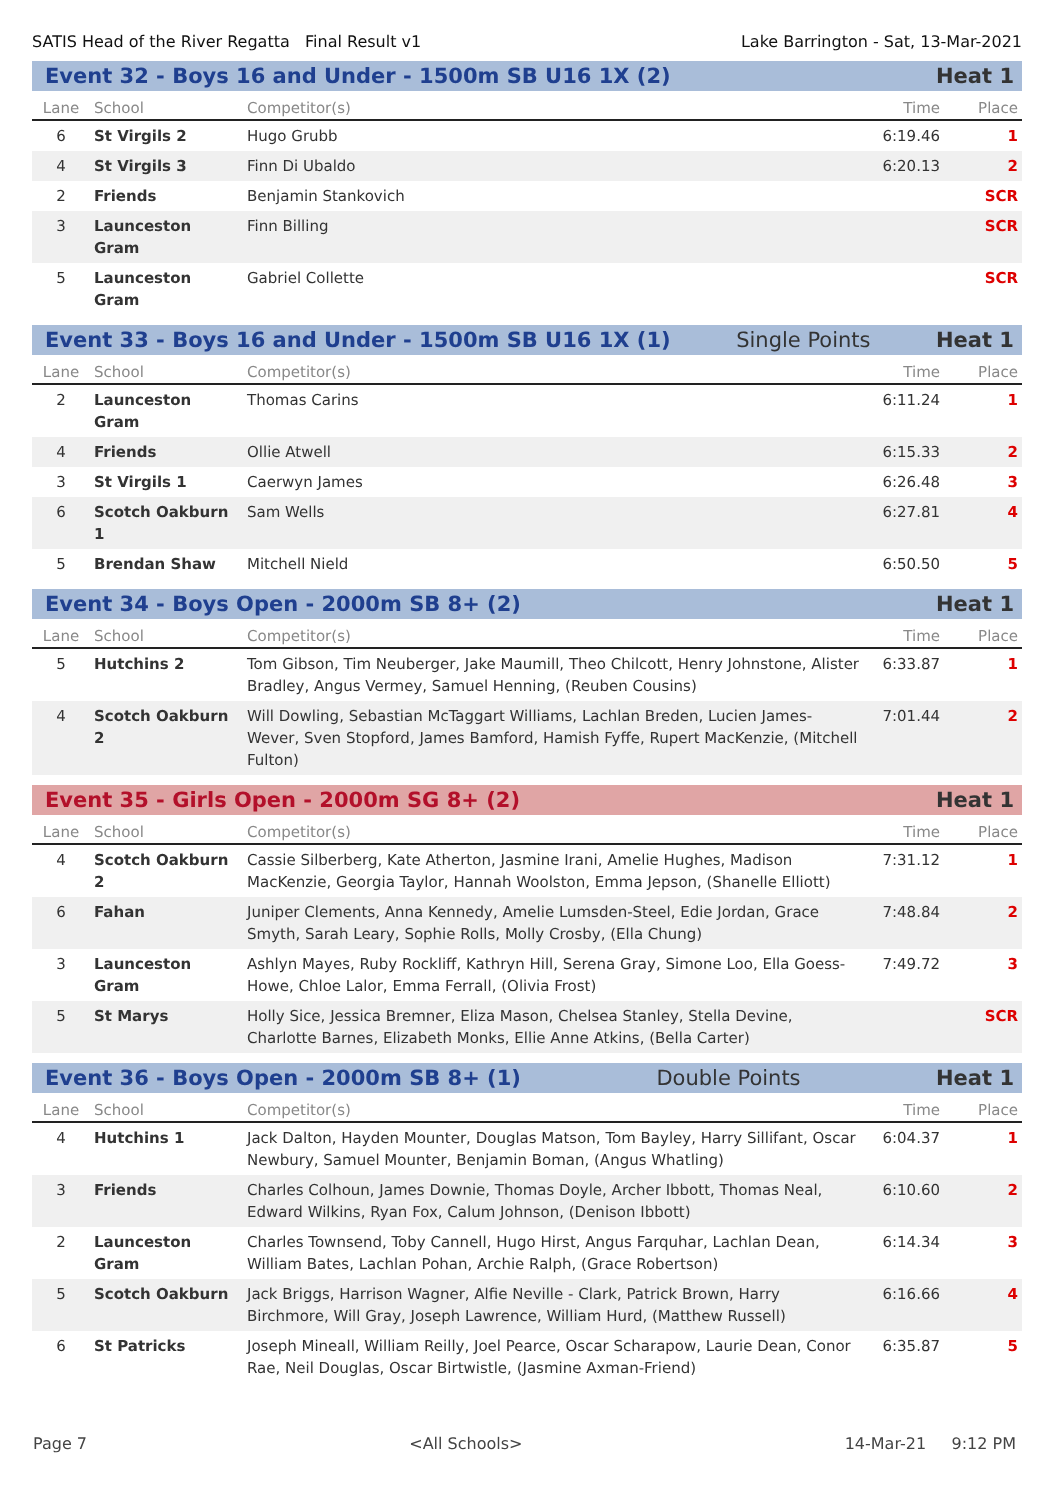SATIS Head of the River Regatta Final Result v1 Lake Barrington - Sat, 13-Mar-2021
Event 32 - Boys 16 and Under - 1500m SB U16 1X (2) Heat 1
| Lane | School | Competitor(s) | Time | Place |
| --- | --- | --- | --- | --- |
| 6 | St Virgils 2 | Hugo Grubb | 6:19.46 | 1 |
| 4 | St Virgils 3 | Finn Di Ubaldo | 6:20.13 | 2 |
| 2 | Friends | Benjamin Stankovich | | SCR |
| 3 | Launceston Gram | Finn Billing | | SCR |
| 5 | Launceston Gram | Gabriel Collette | | SCR |
Event 33 - Boys 16 and Under - 1500m SB U16 1X (1) Single Points Heat 1
| Lane | School | Competitor(s) | Time | Place |
| --- | --- | --- | --- | --- |
| 2 | Launceston Gram | Thomas Carins | 6:11.24 | 1 |
| 4 | Friends | Ollie Atwell | 6:15.33 | 2 |
| 3 | St Virgils 1 | Caerwyn James | 6:26.48 | 3 |
| 6 | Scotch Oakburn 1 | Sam Wells | 6:27.81 | 4 |
| 5 | Brendan Shaw | Mitchell Nield | 6:50.50 | 5 |
Event 34 - Boys Open - 2000m SB 8+ (2) Heat 1
| Lane | School | Competitor(s) | Time | Place |
| --- | --- | --- | --- | --- |
| 5 | Hutchins 2 | Tom Gibson, Tim Neuberger, Jake Maumill, Theo Chilcott, Henry Johnstone, Alister Bradley, Angus Vermey, Samuel Henning, (Reuben Cousins) | 6:33.87 | 1 |
| 4 | Scotch Oakburn 2 | Will Dowling, Sebastian McTaggart Williams, Lachlan Breden, Lucien James-Wever, Sven Stopford, James Bamford, Hamish Fyffe, Rupert MacKenzie, (Mitchell Fulton) | 7:01.44 | 2 |
Event 35 - Girls Open - 2000m SG 8+ (2) Heat 1
| Lane | School | Competitor(s) | Time | Place |
| --- | --- | --- | --- | --- |
| 4 | Scotch Oakburn 2 | Cassie Silberberg, Kate Atherton, Jasmine Irani, Amelie Hughes, Madison MacKenzie, Georgia Taylor, Hannah Woolston, Emma Jepson, (Shanelle Elliott) | 7:31.12 | 1 |
| 6 | Fahan | Juniper Clements, Anna Kennedy, Amelie Lumsden-Steel, Edie Jordan, Grace Smyth, Sarah Leary, Sophie Rolls, Molly Crosby, (Ella Chung) | 7:48.84 | 2 |
| 3 | Launceston Gram | Ashlyn Mayes, Ruby Rockliff, Kathryn Hill, Serena Gray, Simone Loo, Ella Goess-Howe, Chloe Lalor, Emma Ferrall, (Olivia Frost) | 7:49.72 | 3 |
| 5 | St Marys | Holly Sice, Jessica Bremner, Eliza Mason, Chelsea Stanley, Stella Devine, Charlotte Barnes, Elizabeth Monks, Ellie Anne Atkins, (Bella Carter) | | SCR |
Event 36 - Boys Open - 2000m SB 8+ (1) Double Points Heat 1
| Lane | School | Competitor(s) | Time | Place |
| --- | --- | --- | --- | --- |
| 4 | Hutchins 1 | Jack Dalton, Hayden Mounter, Douglas Matson, Tom Bayley, Harry Sillifant, Oscar Newbury, Samuel Mounter, Benjamin Boman, (Angus Whatling) | 6:04.37 | 1 |
| 3 | Friends | Charles Colhoun, James Downie, Thomas Doyle, Archer Ibbott, Thomas Neal, Edward Wilkins, Ryan Fox, Calum Johnson, (Denison Ibbott) | 6:10.60 | 2 |
| 2 | Launceston Gram | Charles Townsend, Toby Cannell, Hugo Hirst, Angus Farquhar, Lachlan Dean, William Bates, Lachlan Pohan, Archie Ralph, (Grace Robertson) | 6:14.34 | 3 |
| 5 | Scotch Oakburn | Jack Briggs, Harrison Wagner, Alfie Neville - Clark, Patrick Brown, Harry Birchmore, Will Gray, Joseph Lawrence, William Hurd, (Matthew Russell) | 6:16.66 | 4 |
| 6 | St Patricks | Joseph Mineall, William Reilly, Joel Pearce, Oscar Scharapow, Laurie Dean, Conor Rae, Neil Douglas, Oscar Birtwistle, (Jasmine Axman-Friend) | 6:35.87 | 5 |
Page 7 <All Schools> 14-Mar-21 9:12 PM